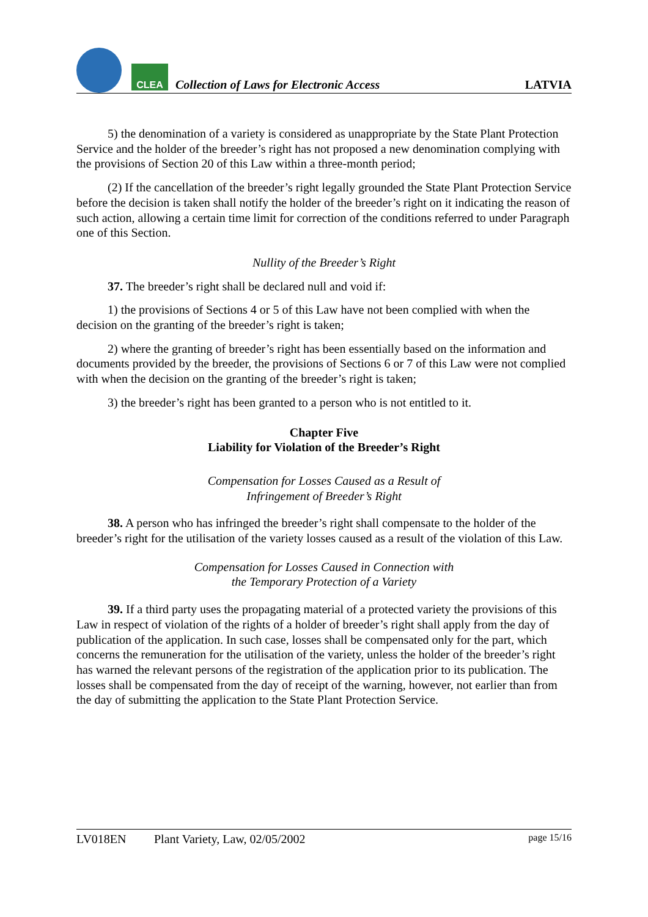CLEA
Collection of Laws for Electronic Access
LATVIA
5) the denomination of a variety is considered as unappropriate by the State Plant Protection Service and the holder of the breeder’s right has not proposed a new denomination complying with the provisions of Section 20 of this Law within a three-month period;
(2) If the cancellation of the breeder’s right legally grounded the State Plant Protection Service before the decision is taken shall notify the holder of the breeder’s right on it indicating the reason of such action, allowing a certain time limit for correction of the conditions referred to under Paragraph one of this Section.
Nullity of the Breeder’s Right
37. The breeder’s right shall be declared null and void if:
1) the provisions of Sections 4 or 5 of this Law have not been complied with when the decision on the granting of the breeder’s right is taken;
2) where the granting of breeder’s right has been essentially based on the information and documents provided by the breeder, the provisions of Sections 6 or 7 of this Law were not complied with when the decision on the granting of the breeder’s right is taken;
3) the breeder’s right has been granted to a person who is not entitled to it.
Chapter Five
Liability for Violation of the Breeder’s Right
Compensation for Losses Caused as a Result of
Infringement of Breeder’s Right
38. A person who has infringed the breeder’s right shall compensate to the holder of the breeder’s right for the utilisation of the variety losses caused as a result of the violation of this Law.
Compensation for Losses Caused in Connection with
the Temporary Protection of a Variety
39. If a third party uses the propagating material of a protected variety the provisions of this Law in respect of violation of the rights of a holder of breeder’s right shall apply from the day of publication of the application. In such case, losses shall be compensated only for the part, which concerns the remuneration for the utilisation of the variety, unless the holder of the breeder’s right has warned the relevant persons of the registration of the application prior to its publication. The losses shall be compensated from the day of receipt of the warning, however, not earlier than from the day of submitting the application to the State Plant Protection Service.
LV018EN Plant Variety, Law, 02/05/2002 page 15/16